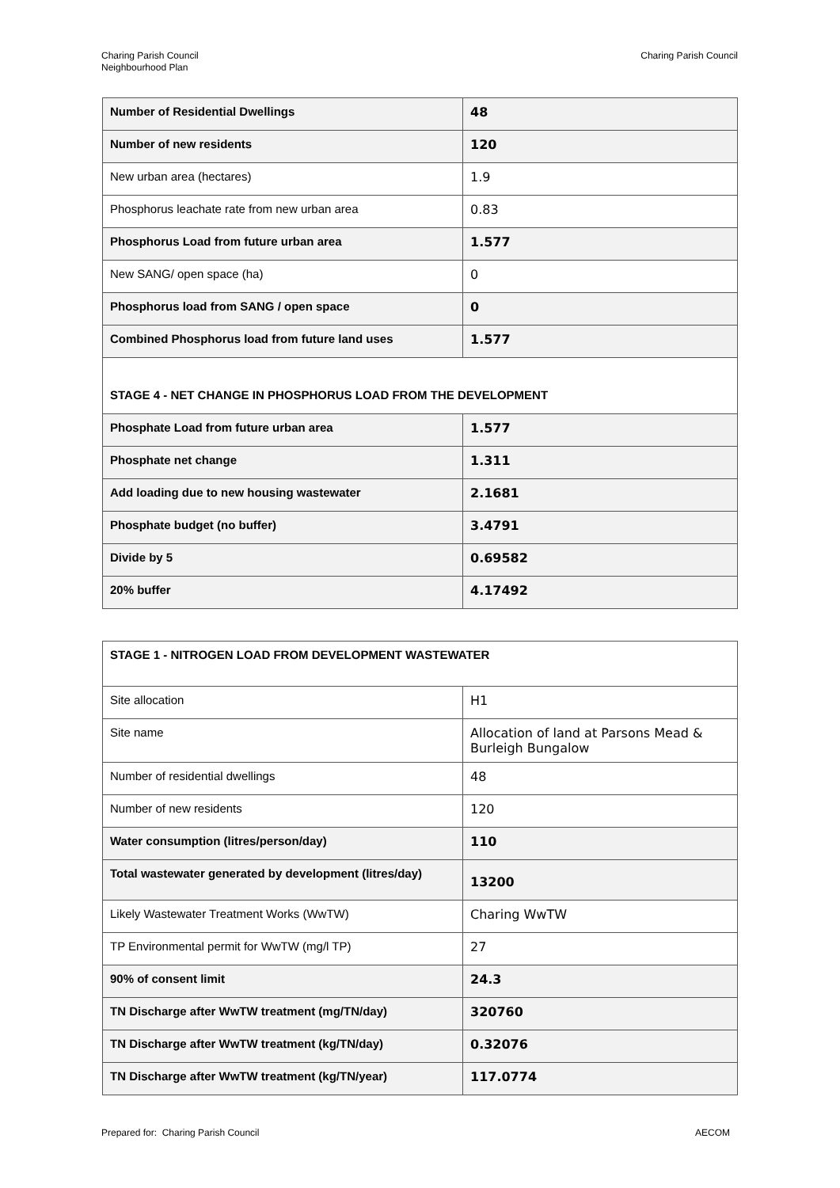Charing Parish Council
Neighbourhood Plan
Charing Parish Council
| Number of Residential Dwellings | 48 |
| Number of new residents | 120 |
| New urban area (hectares) | 1.9 |
| Phosphorus leachate rate from new urban area | 0.83 |
| Phosphorus Load from future urban area | 1.577 |
| New SANG/ open space (ha) | 0 |
| Phosphorus load from SANG / open space | 0 |
| Combined Phosphorus load from future land uses | 1.577 |
| STAGE 4 - NET CHANGE IN PHOSPHORUS LOAD FROM THE DEVELOPMENT | |
| Phosphate Load from future urban area | 1.577 |
| Phosphate net change | 1.311 |
| Add loading due to new housing wastewater | 2.1681 |
| Phosphate budget (no buffer) | 3.4791 |
| Divide by 5 | 0.69582 |
| 20% buffer | 4.17492 |
| STAGE 1 - NITROGEN LOAD FROM DEVELOPMENT WASTEWATER | |
| Site allocation | H1 |
| Site name | Allocation of land at Parsons Mead & Burleigh Bungalow |
| Number of residential dwellings | 48 |
| Number of new residents | 120 |
| Water consumption (litres/person/day) | 110 |
| Total wastewater generated by development (litres/day) | 13200 |
| Likely Wastewater Treatment Works (WwTW) | Charing WwTW |
| TP Environmental permit for WwTW (mg/l TP) | 27 |
| 90% of consent limit | 24.3 |
| TN Discharge after WwTW treatment (mg/TN/day) | 320760 |
| TN Discharge after WwTW treatment (kg/TN/day) | 0.32076 |
| TN Discharge after WwTW treatment (kg/TN/year) | 117.0774 |
Prepared for: Charing Parish Council
AECOM